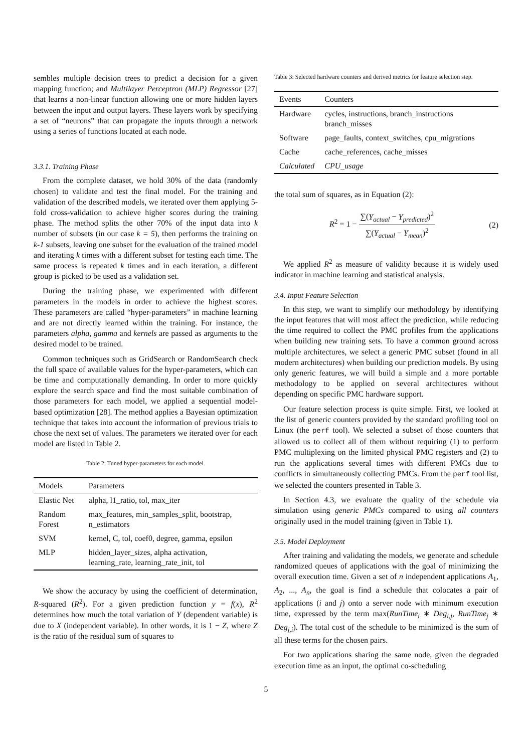sembles multiple decision trees to predict a decision for a given mapping function; and Multilayer Perceptron (MLP) Regressor [27] that learns a non-linear function allowing one or more hidden layers between the input and output layers. These layers work by specifying a set of “neurons” that can propagate the inputs through a network using a series of functions located at each node.
3.3.1. Training Phase
From the complete dataset, we hold 30% of the data (randomly chosen) to validate and test the final model. For the training and validation of the described models, we iterated over them applying 5-fold cross-validation to achieve higher scores during the training phase. The method splits the other 70% of the input data into k number of subsets (in our case k = 5), then performs the training on k-1 subsets, leaving one subset for the evaluation of the trained model and iterating k times with a different subset for testing each time. The same process is repeated k times and in each iteration, a different group is picked to be used as a validation set.
During the training phase, we experimented with different parameters in the models in order to achieve the highest scores. These parameters are called “hyper-parameters” in machine learning and are not directly learned within the training. For instance, the parameters alpha, gamma and kernels are passed as arguments to the desired model to be trained.
Common techniques such as GridSearch or RandomSearch check the full space of available values for the hyper-parameters, which can be time and computationally demanding. In order to more quickly explore the search space and find the most suitable combination of those parameters for each model, we applied a sequential model-based optimization [28]. The method applies a Bayesian optimization technique that takes into account the information of previous trials to chose the next set of values. The parameters we iterated over for each model are listed in Table 2.
Table 2: Tuned hyper-parameters for each model.
| Models | Parameters |
| --- | --- |
| Elastic Net | alpha, l1_ratio, tol, max_iter |
| Random Forest | max_features, min_samples_split, bootstrap, n_estimators |
| SVM | kernel, C, tol, coef0, degree, gamma, epsilon |
| MLP | hidden_layer_sizes, alpha activation, learning_rate, learning_rate_init, tol |
We show the accuracy by using the coefficient of determination, R-squared (R<sup>2</sup>). For a given prediction function y = f(x), R<sup>2</sup> determines how much the total variation of Y (dependent variable) is due to X (independent variable). In other words, it is 1 − Z, where Z is the ratio of the residual sum of squares to
Table 3: Selected hardware counters and derived metrics for feature selection step.
| Events | Counters |
| --- | --- |
| Hardware | cycles, instructions, branch_instructions branch_misses |
| Software | page_faults, context_switches, cpu_migrations |
| Cache | cache_references, cache_misses |
| Calculated | CPU_usage |
the total sum of squares, as in Equation (2):
R<sup>2</sup> = 1 − ∑(Y<sub>actual</sub> − Y<sub>predicted</sub>)<sup>2</sup> ∑(Y<sub>actual</sub> − Y<sub>mean</sub>)<sup>2</sup> (2)
We applied R<sup>2</sup> as measure of validity because it is widely used indicator in machine learning and statistical analysis.
3.4. Input Feature Selection
In this step, we want to simplify our methodology by identifying the input features that will most affect the prediction, while reducing the time required to collect the PMC profiles from the applications when building new training sets. To have a common ground across multiple architectures, we select a generic PMC subset (found in all modern architectures) when building our prediction models. By using only generic features, we will build a simple and a more portable methodology to be applied on several architectures without depending on specific PMC hardware support.
Our feature selection process is quite simple. First, we looked at the list of generic counters provided by the standard profiling tool on Linux (the perf tool). We selected a subset of those counters that allowed us to collect all of them without requiring (1) to perform PMC multiplexing on the limited physical PMC registers and (2) to run the applications several times with different PMCs due to conflicts in simultaneously collecting PMCs. From the perf tool list, we selected the counters presented in Table 3.
In Section 4.3, we evaluate the quality of the schedule via simulation using generic PMCs compared to using all counters originally used in the model training (given in Table 1).
3.5. Model Deployment
After training and validating the models, we generate and schedule randomized queues of applications with the goal of minimizing the overall execution time. Given a set of n independent applications A<sub>1</sub>, A<sub>2</sub>, ..., A<sub>n</sub>, the goal is find a schedule that colocates a pair of applications (i and j) onto a server node with minimum execution time, expressed by the term max(RunTime<sub>i</sub> ∗ Deg<sub>i,j</sub>, RunTime<sub>j</sub> ∗ Deg<sub>j,i</sub>). The total cost of the schedule to be minimized is the sum of all these terms for the chosen pairs.
For two applications sharing the same node, given the degraded execution time as an input, the optimal co-scheduling
5